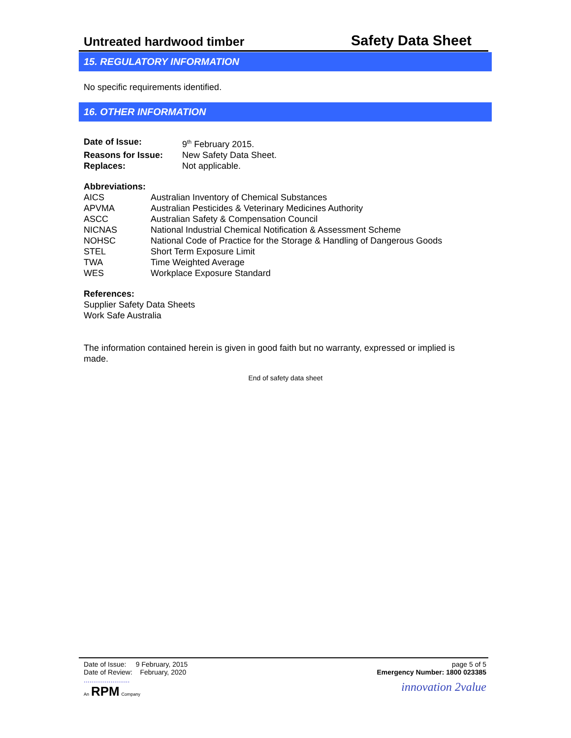Untreated hardwood timber Safety Data Sheet
15. REGULATORY INFORMATION
No specific requirements identified.
16. OTHER INFORMATION
| Date of Issue: | 9<sup>th</sup> February 2015. |
| Reasons for Issue: | New Safety Data Sheet. |
| Replaces: | Not applicable. |
Abbreviations:
| AICS | Australian Inventory of Chemical Substances |
| APVMA | Australian Pesticides & Veterinary Medicines Authority |
| ASCC | Australian Safety & Compensation Council |
| NICNAS | National Industrial Chemical Notification & Assessment Scheme |
| NOHSC | National Code of Practice for the Storage & Handling of Dangerous Goods |
| STEL | Short Term Exposure Limit |
| TWA | Time Weighted Average |
| WES | Workplace Exposure Standard |
References:
Supplier Safety Data Sheets
Work Safe Australia
The information contained herein is given in good faith but no warranty, expressed or implied is made.
End of safety data sheet
Date of Issue: 9 February, 2015
Date of Review: February, 2020
........................
An RPM Company
page 5 of 5
Emergency Number: 1800 023385
innovation 2value